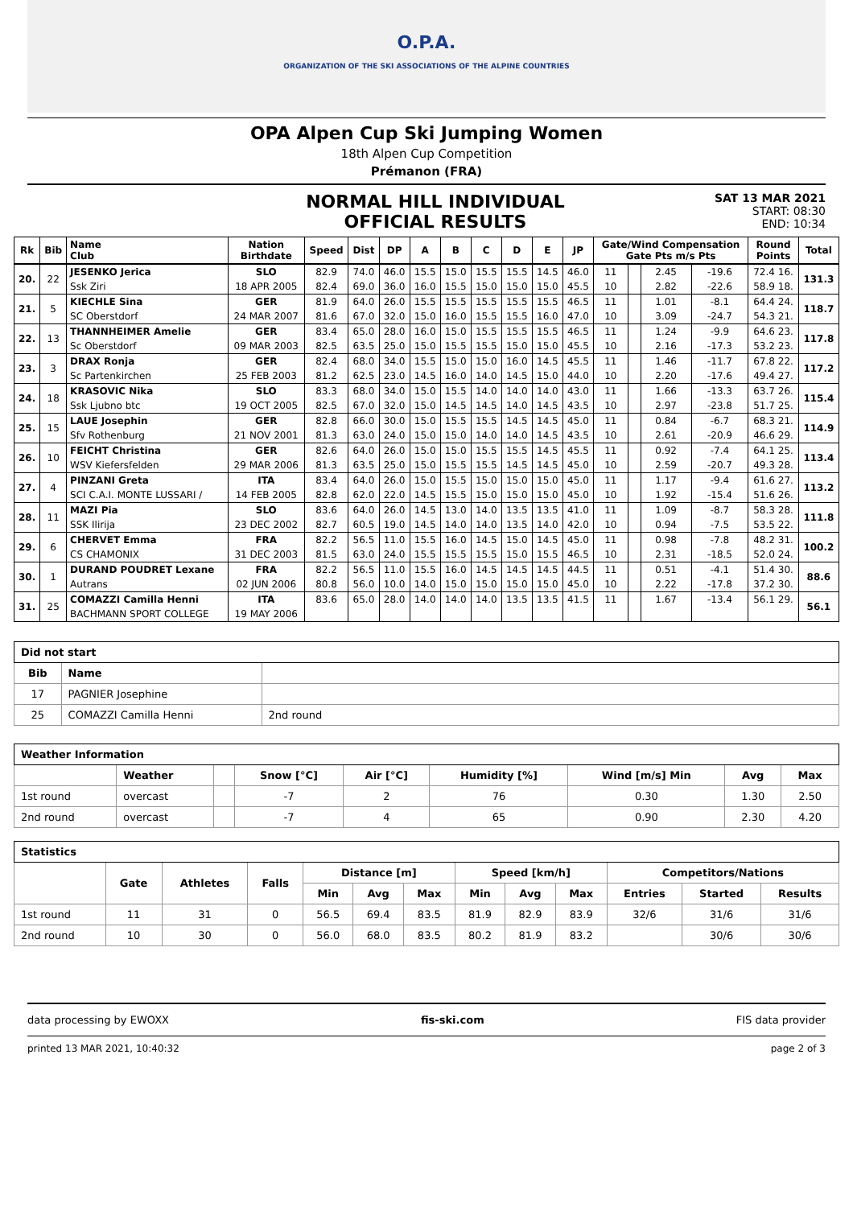O.P.A.
ORGANIZATION OF THE SKI ASSOCIATIONS OF THE ALPINE COUNTRIES
OPA Alpen Cup Ski Jumping Women
18th Alpen Cup Competition
Prémanon (FRA)
NORMAL HILL INDIVIDUAL
OFFICIAL RESULTS
SAT 13 MAR 2021
START: 08:30
END: 10:34
| Rk | Bib | Name Club | Nation Birthdate | Speed | Dist | DP | A | B | C | D | E | JP | Gate/Wind Compensation Gate Pts m/s Pts | | | | Round Points | Total |
| --- | --- | --- | --- | --- | --- | --- | --- | --- | --- | --- | --- | --- | --- | --- | --- | --- | --- | --- |
| 20. | 22 | JESENKO Jerica | SLO | 82.9 | 74.0 | 46.0 | 15.5 | 15.0 | 15.5 | 15.5 | 14.5 | 46.0 | 11 | | 2.45 | -19.6 | 72.4 16. | 131.3 |
| | | Ssk Ziri | 18 APR 2005 | 82.4 | 69.0 | 36.0 | 16.0 | 15.5 | 15.0 | 15.0 | 15.0 | 45.5 | 10 | | 2.82 | -22.6 | 58.9 18. | |
| 21. | 5 | KIECHLE Sina | GER | 81.9 | 64.0 | 26.0 | 15.5 | 15.5 | 15.5 | 15.5 | 15.5 | 46.5 | 11 | | 1.01 | -8.1 | 64.4 24. | 118.7 |
| | | SC Oberstdorf | 24 MAR 2007 | 81.6 | 67.0 | 32.0 | 15.0 | 16.0 | 15.5 | 15.5 | 16.0 | 47.0 | 10 | | 3.09 | -24.7 | 54.3 21. | |
| 22. | 13 | THANNHEIMER Amelie | GER | 83.4 | 65.0 | 28.0 | 16.0 | 15.0 | 15.5 | 15.5 | 15.5 | 46.5 | 11 | | 1.24 | -9.9 | 64.6 23. | 117.8 |
| | | Sc Oberstdorf | 09 MAR 2003 | 82.5 | 63.5 | 25.0 | 15.0 | 15.5 | 15.5 | 15.0 | 15.0 | 45.5 | 10 | | 2.16 | -17.3 | 53.2 23. | |
| 23. | 3 | DRAX Ronja | GER | 82.4 | 68.0 | 34.0 | 15.5 | 15.0 | 15.0 | 16.0 | 14.5 | 45.5 | 11 | | 1.46 | -11.7 | 67.8 22. | 117.2 |
| | | Sc Partenkirchen | 25 FEB 2003 | 81.2 | 62.5 | 23.0 | 14.5 | 16.0 | 14.0 | 14.5 | 15.0 | 44.0 | 10 | | 2.20 | -17.6 | 49.4 27. | |
| 24. | 18 | KRASOVIC Nika | SLO | 83.3 | 68.0 | 34.0 | 15.0 | 15.5 | 14.0 | 14.0 | 14.0 | 43.0 | 11 | | 1.66 | -13.3 | 63.7 26. | 115.4 |
| | | Ssk Ljubno btc | 19 OCT 2005 | 82.5 | 67.0 | 32.0 | 15.0 | 14.5 | 14.5 | 14.0 | 14.5 | 43.5 | 10 | | 2.97 | -23.8 | 51.7 25. | |
| 25. | 15 | LAUE Josephin | GER | 82.8 | 66.0 | 30.0 | 15.0 | 15.5 | 15.5 | 14.5 | 14.5 | 45.0 | 11 | | 0.84 | -6.7 | 68.3 21. | 114.9 |
| | | Sfv Rothenburg | 21 NOV 2001 | 81.3 | 63.0 | 24.0 | 15.0 | 15.0 | 14.0 | 14.0 | 14.5 | 43.5 | 10 | | 2.61 | -20.9 | 46.6 29. | |
| 26. | 10 | FEICHT Christina | GER | 82.6 | 64.0 | 26.0 | 15.0 | 15.0 | 15.5 | 15.5 | 14.5 | 45.5 | 11 | | 0.92 | -7.4 | 64.1 25. | 113.4 |
| | | WSV Kiefersfelden | 29 MAR 2006 | 81.3 | 63.5 | 25.0 | 15.0 | 15.5 | 15.5 | 14.5 | 14.5 | 45.0 | 10 | | 2.59 | -20.7 | 49.3 28. | |
| 27. | 4 | PINZANI Greta | ITA | 83.4 | 64.0 | 26.0 | 15.0 | 15.5 | 15.0 | 15.0 | 15.0 | 45.0 | 11 | | 1.17 | -9.4 | 61.6 27. | 113.2 |
| | | SCI C.A.I. MONTE LUSSARI / | 14 FEB 2005 | 82.8 | 62.0 | 22.0 | 14.5 | 15.5 | 15.0 | 15.0 | 15.0 | 45.0 | 10 | | 1.92 | -15.4 | 51.6 26. | |
| 28. | 11 | MAZI Pia | SLO | 83.6 | 64.0 | 26.0 | 14.5 | 13.0 | 14.0 | 13.5 | 13.5 | 41.0 | 11 | | 1.09 | -8.7 | 58.3 28. | 111.8 |
| | | SSK Ilirija | 23 DEC 2002 | 82.7 | 60.5 | 19.0 | 14.5 | 14.0 | 14.0 | 13.5 | 14.0 | 42.0 | 10 | | 0.94 | -7.5 | 53.5 22. | |
| 29. | 6 | CHERVET Emma | FRA | 82.2 | 56.5 | 11.0 | 15.5 | 16.0 | 14.5 | 15.0 | 14.5 | 45.0 | 11 | | 0.98 | -7.8 | 48.2 31. | 100.2 |
| | | CS CHAMONIX | 31 DEC 2003 | 81.5 | 63.0 | 24.0 | 15.5 | 15.5 | 15.5 | 15.0 | 15.5 | 46.5 | 10 | | 2.31 | -18.5 | 52.0 24. | |
| 30. | 1 | DURAND POUDRET Lexane | FRA | 82.2 | 56.5 | 11.0 | 15.5 | 16.0 | 14.5 | 14.5 | 14.5 | 44.5 | 11 | | 0.51 | -4.1 | 51.4 30. | 88.6 |
| | | Autrans | 02 JUN 2006 | 80.8 | 56.0 | 10.0 | 14.0 | 15.0 | 15.0 | 15.0 | 15.0 | 45.0 | 10 | | 2.22 | -17.8 | 37.2 30. | |
| 31. | 25 | COMAZZI Camilla Henni | ITA | 83.6 | 65.0 | 28.0 | 14.0 | 14.0 | 14.0 | 13.5 | 13.5 | 41.5 | 11 | | 1.67 | -13.4 | 56.1 29. | 56.1 |
| | | BACHMANN SPORT COLLEGE | 19 MAY 2006 | | | | | | | | | | | | | | | |
| Did not start | | |
| Bib | Name | |
| 17 | PAGNIER Josephine | |
| 25 | COMAZZI Camilla Henni | 2nd round |
| Weather Information | | | | | | | | |
| | Weather | | Snow [°C] | Air [°C] | Humidity [%] | Wind [m/s] Min | Avg | Max |
| 1st round | overcast | | -7 | 2 | 76 | 0.30 | 1.30 | 2.50 |
| 2nd round | overcast | | -7 | 4 | 65 | 0.90 | 2.30 | 4.20 |
| Statistics | | | | | | | | | | | | |
| | Gate | Athletes | Falls | Distance [m] | | | Speed [km/h] | | | Competitors/Nations | | |
| | | | | Min | Avg | Max | Min | Avg | Max | Entries | Started | Results |
| 1st round | 11 | 31 | 0 | 56.5 | 69.4 | 83.5 | 81.9 | 82.9 | 83.9 | 32/6 | 31/6 | 31/6 |
| 2nd round | 10 | 30 | 0 | 56.0 | 68.0 | 83.5 | 80.2 | 81.9 | 83.2 | | 30/6 | 30/6 |
data processing by EWOXX fis-ski.com FIS data provider
printed 13 MAR 2021, 10:40:32 page 2 of 3